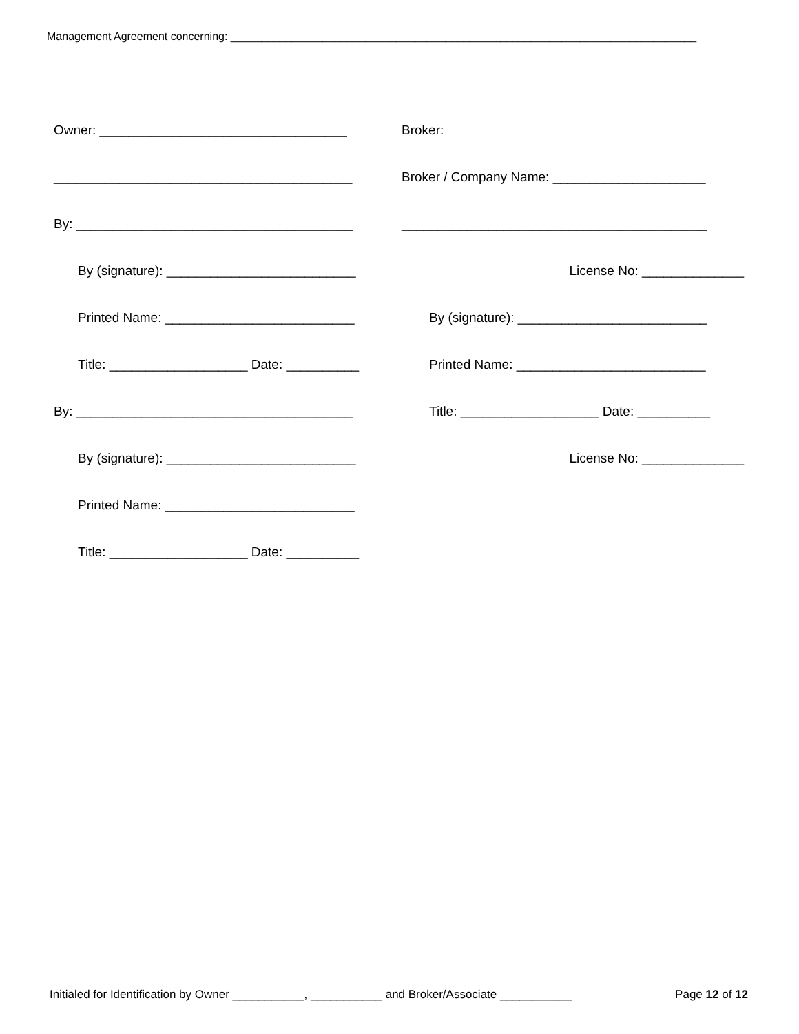Management Agreement concerning: ____________________________________________________________________________
Owner: __________________________________
_________________________________________
By: ______________________________________
By (signature): __________________________
Printed Name: __________________________
Title: ___________________ Date: __________
By: ______________________________________
By (signature): __________________________
Printed Name: __________________________
Title: ___________________ Date: __________
Broker:
Broker / Company Name: _____________________
__________________________________________
License No: ______________
By (signature): __________________________
Printed Name: __________________________
Title: ___________________ Date: __________
License No: ______________
Initialed for Identification by Owner ___________, ___________ and Broker/Associate ___________ Page 12 of 12